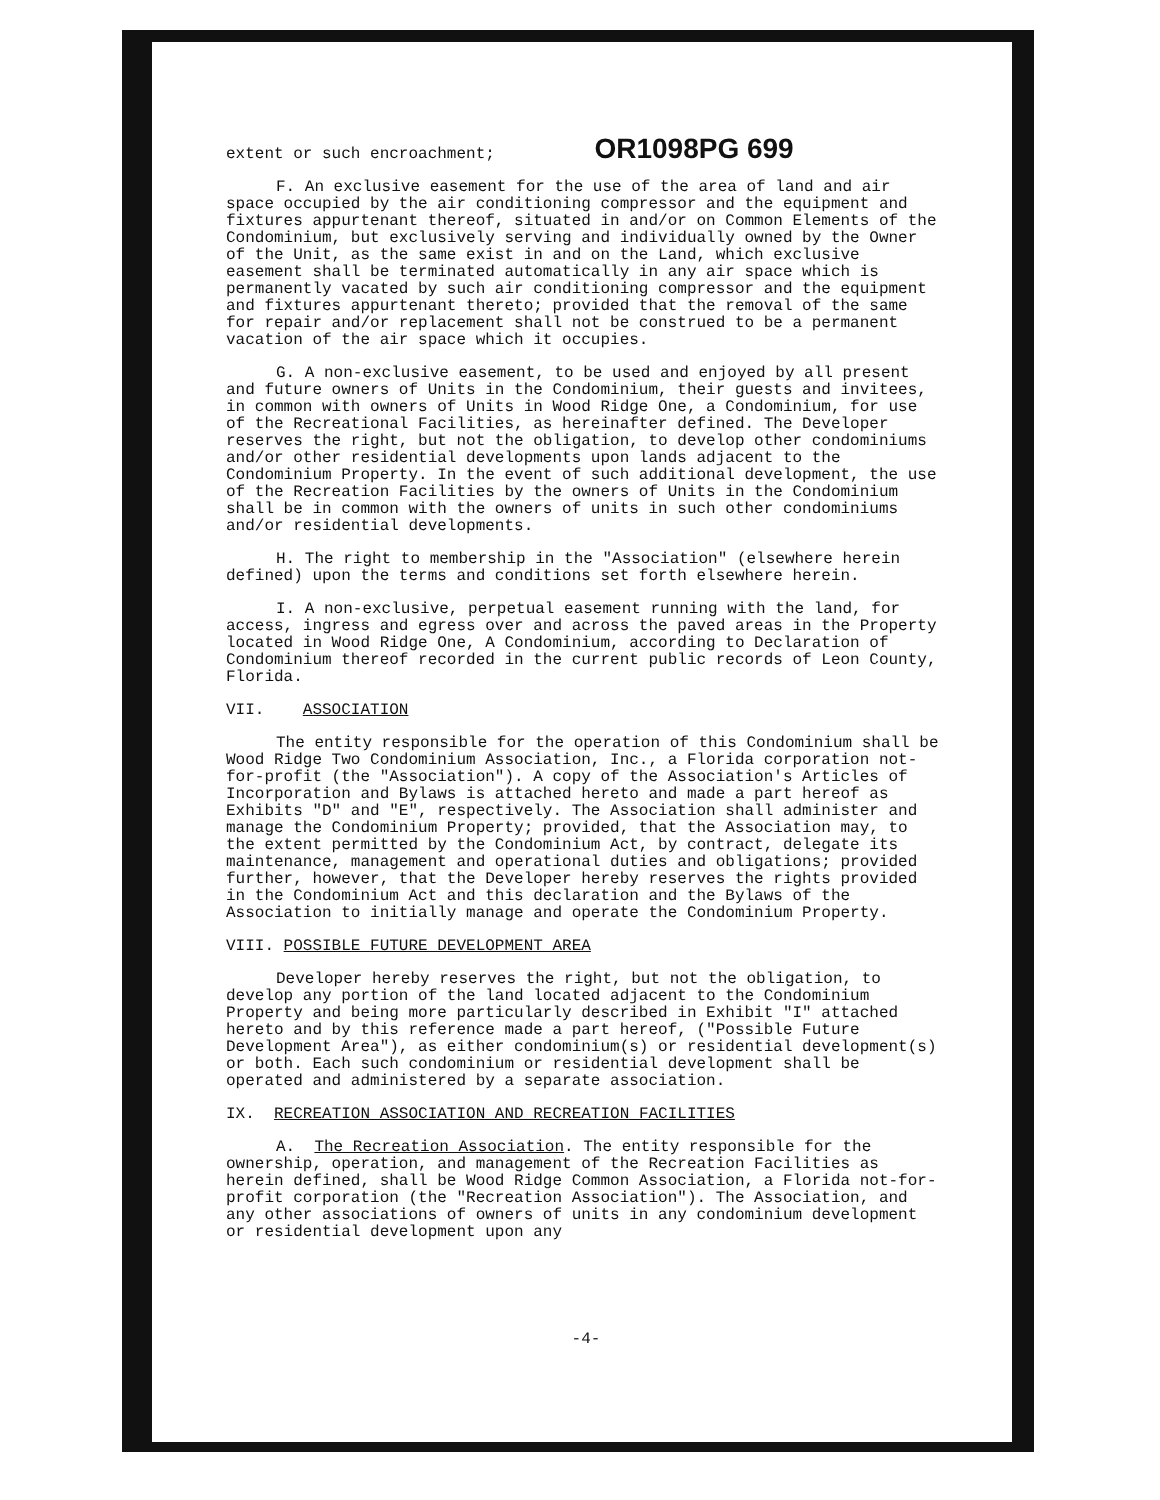extent or such encroachment; OR1098PG 699
F. An exclusive easement for the use of the area of land and air space occupied by the air conditioning compressor and the equipment and fixtures appurtenant thereof, situated in and/or on Common Elements of the Condominium, but exclusively serving and individually owned by the Owner of the Unit, as the same exist in and on the Land, which exclusive easement shall be terminated automatically in any air space which is permanently vacated by such air conditioning compressor and the equipment and fixtures appurtenant thereto; provided that the removal of the same for repair and/or replacement shall not be construed to be a permanent vacation of the air space which it occupies.
G. A non-exclusive easement, to be used and enjoyed by all present and future owners of Units in the Condominium, their guests and invitees, in common with owners of Units in Wood Ridge One, a Condominium, for use of the Recreational Facilities, as hereinafter defined. The Developer reserves the right, but not the obligation, to develop other condominiums and/or other residential developments upon lands adjacent to the Condominium Property. In the event of such additional development, the use of the Recreation Facilities by the owners of Units in the Condominium shall be in common with the owners of units in such other condominiums and/or residential developments.
H. The right to membership in the "Association" (elsewhere herein defined) upon the terms and conditions set forth elsewhere herein.
I. A non-exclusive, perpetual easement running with the land, for access, ingress and egress over and across the paved areas in the Property located in Wood Ridge One, A Condominium, according to Declaration of Condominium thereof recorded in the current public records of Leon County, Florida.
VII. ASSOCIATION
The entity responsible for the operation of this Condominium shall be Wood Ridge Two Condominium Association, Inc., a Florida corporation not-for-profit (the "Association"). A copy of the Association's Articles of Incorporation and Bylaws is attached hereto and made a part hereof as Exhibits "D" and "E", respectively. The Association shall administer and manage the Condominium Property; provided, that the Association may, to the extent permitted by the Condominium Act, by contract, delegate its maintenance, management and operational duties and obligations; provided further, however, that the Developer hereby reserves the rights provided in the Condominium Act and this declaration and the Bylaws of the Association to initially manage and operate the Condominium Property.
VIII. POSSIBLE FUTURE DEVELOPMENT AREA
Developer hereby reserves the right, but not the obligation, to develop any portion of the land located adjacent to the Condominium Property and being more particularly described in Exhibit "I" attached hereto and by this reference made a part hereof, ("Possible Future Development Area"), as either condominium(s) or residential development(s) or both. Each such condominium or residential development shall be operated and administered by a separate association.
IX. RECREATION ASSOCIATION AND RECREATION FACILITIES
A. The Recreation Association. The entity responsible for the ownership, operation, and management of the Recreation Facilities as herein defined, shall be Wood Ridge Common Association, a Florida not-for-profit corporation (the "Recreation Association"). The Association, and any other associations of owners of units in any condominium development or residential development upon any
-4-